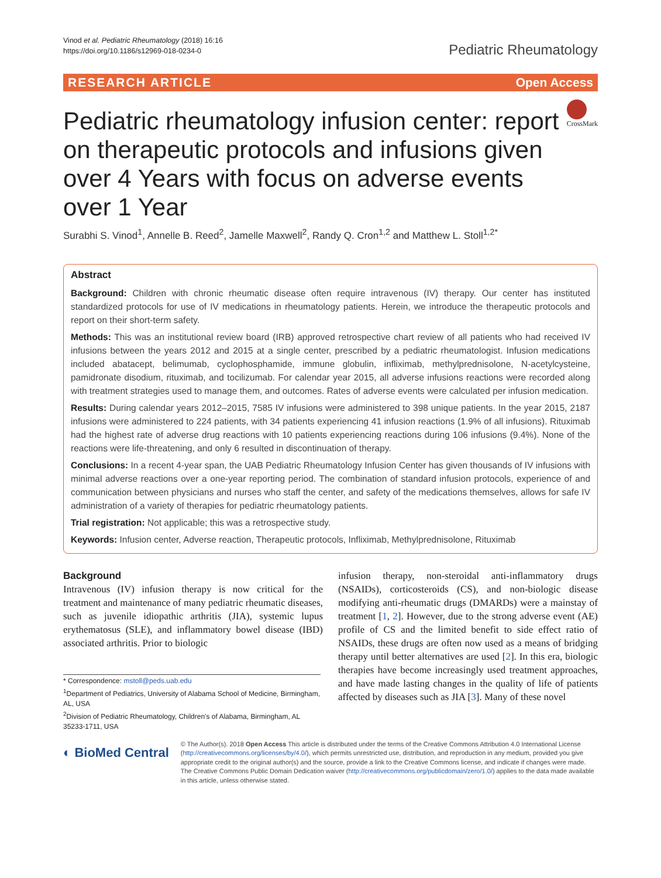Vinod et al. Pediatric Rheumatology (2018) 16:16
https://doi.org/10.1186/s12969-018-0234-0
Pediatric Rheumatology
RESEARCH ARTICLE Open Access
Pediatric rheumatology infusion center: report on therapeutic protocols and infusions given over 4 Years with focus on adverse events over 1 Year
CrossMark
Surabhi S. Vinod<sup>1</sup>, Annelle B. Reed<sup>2</sup>, Jamelle Maxwell<sup>2</sup>, Randy Q. Cron<sup>1,2</sup> and Matthew L. Stoll<sup>1,2*</sup>
Abstract
Background: Children with chronic rheumatic disease often require intravenous (IV) therapy. Our center has instituted standardized protocols for use of IV medications in rheumatology patients. Herein, we introduce the therapeutic protocols and report on their short-term safety.
Methods: This was an institutional review board (IRB) approved retrospective chart review of all patients who had received IV infusions between the years 2012 and 2015 at a single center, prescribed by a pediatric rheumatologist. Infusion medications included abatacept, belimumab, cyclophosphamide, immune globulin, infliximab, methylprednisolone, N-acetylcysteine, pamidronate disodium, rituximab, and tocilizumab. For calendar year 2015, all adverse infusions reactions were recorded along with treatment strategies used to manage them, and outcomes. Rates of adverse events were calculated per infusion medication.
Results: During calendar years 2012–2015, 7585 IV infusions were administered to 398 unique patients. In the year 2015, 2187 infusions were administered to 224 patients, with 34 patients experiencing 41 infusion reactions (1.9% of all infusions). Rituximab had the highest rate of adverse drug reactions with 10 patients experiencing reactions during 106 infusions (9.4%). None of the reactions were life-threatening, and only 6 resulted in discontinuation of therapy.
Conclusions: In a recent 4-year span, the UAB Pediatric Rheumatology Infusion Center has given thousands of IV infusions with minimal adverse reactions over a one-year reporting period. The combination of standard infusion protocols, experience of and communication between physicians and nurses who staff the center, and safety of the medications themselves, allows for safe IV administration of a variety of therapies for pediatric rheumatology patients.
Trial registration: Not applicable; this was a retrospective study.
Keywords: Infusion center, Adverse reaction, Therapeutic protocols, Infliximab, Methylprednisolone, Rituximab
Background
Intravenous (IV) infusion therapy is now critical for the treatment and maintenance of many pediatric rheumatic diseases, such as juvenile idiopathic arthritis (JIA), systemic lupus erythematosus (SLE), and inflammatory bowel disease (IBD) associated arthritis. Prior to biologic
* Correspondence: mstoll@peds.uab.edu
<sup>1</sup> Department of Pediatrics, University of Alabama School of Medicine, Birmingham, AL, USA
<sup>2</sup> Division of Pediatric Rheumatology, Children's of Alabama, Birmingham, AL 35233-1711, USA
infusion therapy, non-steroidal anti-inflammatory drugs (NSAIDs), corticosteroids (CS), and non-biologic disease modifying anti-rheumatic drugs (DMARDs) were a mainstay of treatment [1, 2]. However, due to the strong adverse event (AE) profile of CS and the limited benefit to side effect ratio of NSAIDs, these drugs are often now used as a means of bridging therapy until better alternatives are used [2]. In this era, biologic therapies have become increasingly used treatment approaches, and have made lasting changes in the quality of life of patients affected by diseases such as JIA [3]. Many of these novel
◐ BioMed Central
© The Author(s). 2018 Open Access This article is distributed under the terms of the Creative Commons Attribution 4.0 International License (http://creativecommons.org/licenses/by/4.0/), which permits unrestricted use, distribution, and reproduction in any medium, provided you give appropriate credit to the original author(s) and the source, provide a link to the Creative Commons license, and indicate if changes were made. The Creative Commons Public Domain Dedication waiver (http://creativecommons.org/publicdomain/zero/1.0/) applies to the data made available in this article, unless otherwise stated.